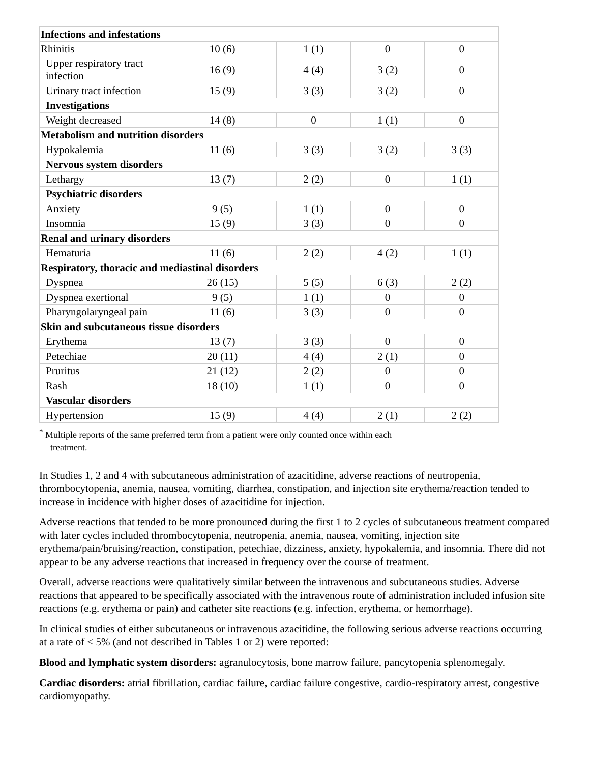| Infections and infestations | | | | |
| Rhinitis | 10 (6) | 1 (1) | 0 | 0 |
| Upper respiratory tract infection | 16 (9) | 4 (4) | 3 (2) | 0 |
| Urinary tract infection | 15 (9) | 3 (3) | 3 (2) | 0 |
| Investigations | | | | |
| Weight decreased | 14 (8) | 0 | 1 (1) | 0 |
| Metabolism and nutrition disorders | | | | |
| Hypokalemia | 11 (6) | 3 (3) | 3 (2) | 3 (3) |
| Nervous system disorders | | | | |
| Lethargy | 13 (7) | 2 (2) | 0 | 1 (1) |
| Psychiatric disorders | | | | |
| Anxiety | 9 (5) | 1 (1) | 0 | 0 |
| Insomnia | 15 (9) | 3 (3) | 0 | 0 |
| Renal and urinary disorders | | | | |
| Hematuria | 11 (6) | 2 (2) | 4 (2) | 1 (1) |
| Respiratory, thoracic and mediastinal disorders | | | | |
| Dyspnea | 26 (15) | 5 (5) | 6 (3) | 2 (2) |
| Dyspnea exertional | 9 (5) | 1 (1) | 0 | 0 |
| Pharyngolaryngeal pain | 11 (6) | 3 (3) | 0 | 0 |
| Skin and subcutaneous tissue disorders | | | | |
| Erythema | 13 (7) | 3 (3) | 0 | 0 |
| Petechiae | 20 (11) | 4 (4) | 2 (1) | 0 |
| Pruritus | 21 (12) | 2 (2) | 0 | 0 |
| Rash | 18 (10) | 1 (1) | 0 | 0 |
| Vascular disorders | | | | |
| Hypertension | 15 (9) | 4 (4) | 2 (1) | 2 (2) |
<sup>*</sup> Multiple reports of the same preferred term from a patient were only counted once within each
treatment.
In Studies 1, 2 and 4 with subcutaneous administration of azacitidine, adverse reactions of neutropenia, thrombocytopenia, anemia, nausea, vomiting, diarrhea, constipation, and injection site erythema/reaction tended to increase in incidence with higher doses of azacitidine for injection.
Adverse reactions that tended to be more pronounced during the first 1 to 2 cycles of subcutaneous treatment compared with later cycles included thrombocytopenia, neutropenia, anemia, nausea, vomiting, injection site erythema/pain/bruising/reaction, constipation, petechiae, dizziness, anxiety, hypokalemia, and insomnia. There did not appear to be any adverse reactions that increased in frequency over the course of treatment.
Overall, adverse reactions were qualitatively similar between the intravenous and subcutaneous studies. Adverse reactions that appeared to be specifically associated with the intravenous route of administration included infusion site reactions (e.g. erythema or pain) and catheter site reactions (e.g. infection, erythema, or hemorrhage).
In clinical studies of either subcutaneous or intravenous azacitidine, the following serious adverse reactions occurring at a rate of < 5% (and not described in Tables 1 or 2) were reported:
Blood and lymphatic system disorders: agranulocytosis, bone marrow failure, pancytopenia splenomegaly.
Cardiac disorders: atrial fibrillation, cardiac failure, cardiac failure congestive, cardio-respiratory arrest, congestive cardiomyopathy.